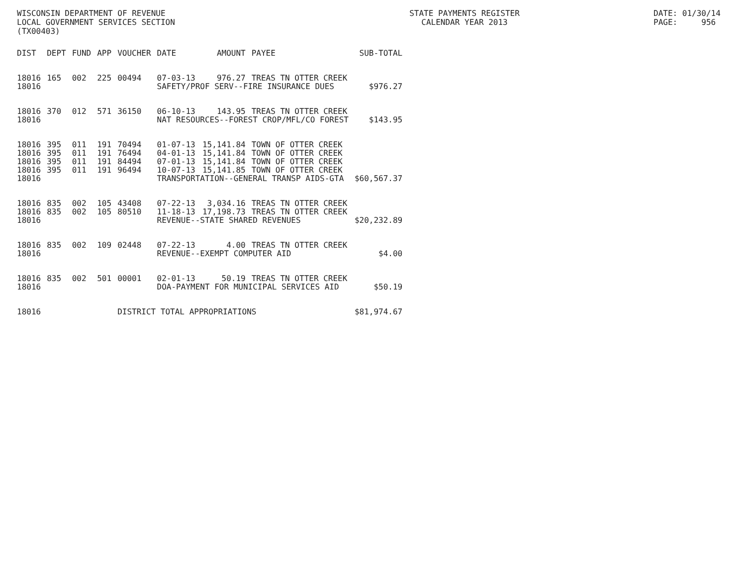WISCONSIN DEPARTMENT OF REVENUE LOCAL GOVERNMENT SERVICES SECTION (TX00403)
STATE PAYMENTS REGISTER CALENDAR YEAR 2013
DATE: 01/30/14 PAGE: 956
| DIST | DEPT | FUND | APP | VOUCHER | DATE | AMOUNT | PAYEE | SUB-TOTAL |
| --- | --- | --- | --- | --- | --- | --- | --- | --- |
| 18016 | 165 | 002 | 225 | 00494 | 07-03-13 | 976.27 | TREAS TN OTTER CREEK | |
| 18016 | | | | | SAFETY/PROF SERV--FIRE INSURANCE DUES | | | $976.27 |
| 18016 | 370 | 012 | 571 | 36150 | 06-10-13 | 143.95 | TREAS TN OTTER CREEK | |
| 18016 | | | | | NAT RESOURCES--FOREST CROP/MFL/CO FOREST | | | $143.95 |
| 18016 | 395 | 011 | 191 | 70494 | 01-07-13 | 15,141.84 | TOWN OF OTTER CREEK | |
| 18016 | 395 | 011 | 191 | 76494 | 04-01-13 | 15,141.84 | TOWN OF OTTER CREEK | |
| 18016 | 395 | 011 | 191 | 84494 | 07-01-13 | 15,141.84 | TOWN OF OTTER CREEK | |
| 18016 | 395 | 011 | 191 | 96494 | 10-07-13 | 15,141.85 | TOWN OF OTTER CREEK | |
| 18016 | | | | | TRANSPORTATION--GENERAL TRANSP AIDS-GTA | | | $60,567.37 |
| 18016 | 835 | 002 | 105 | 43408 | 07-22-13 | 3,034.16 | TREAS TN OTTER CREEK | |
| 18016 | 835 | 002 | 105 | 80510 | 11-18-13 | 17,198.73 | TREAS TN OTTER CREEK | |
| 18016 | | | | | REVENUE--STATE SHARED REVENUES | | | $20,232.89 |
| 18016 | 835 | 002 | 109 | 02448 | 07-22-13 | 4.00 | TREAS TN OTTER CREEK | |
| 18016 | | | | | REVENUE--EXEMPT COMPUTER AID | | | $4.00 |
| 18016 | 835 | 002 | 501 | 00001 | 02-01-13 | 50.19 | TREAS TN OTTER CREEK | |
| 18016 | | | | | DOA-PAYMENT FOR MUNICIPAL SERVICES AID | | | $50.19 |
| 18016 | | | | DISTRICT TOTAL APPROPRIATIONS | | | | $81,974.67 |